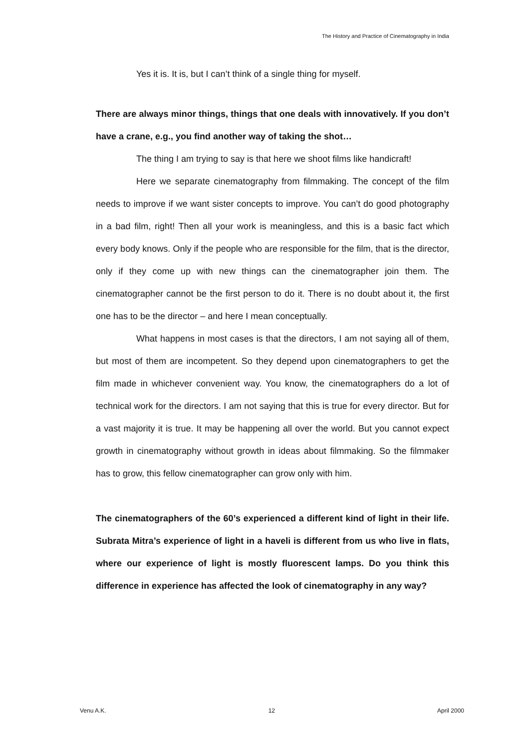The History and Practice of Cinematography in India
Yes it is. It is, but I can’t think of a single thing for myself.
There are always minor things, things that one deals with innovatively. If you don’t have a crane, e.g., you find another way of taking the shot…
The thing I am trying to say is that here we shoot films like handicraft!
Here we separate cinematography from filmmaking. The concept of the film needs to improve if we want sister concepts to improve. You can’t do good photography in a bad film, right! Then all your work is meaningless, and this is a basic fact which every body knows. Only if the people who are responsible for the film, that is the director, only if they come up with new things can the cinematographer join them. The cinematographer cannot be the first person to do it. There is no doubt about it, the first one has to be the director – and here I mean conceptually.
What happens in most cases is that the directors, I am not saying all of them, but most of them are incompetent. So they depend upon cinematographers to get the film made in whichever convenient way. You know, the cinematographers do a lot of technical work for the directors. I am not saying that this is true for every director. But for a vast majority it is true. It may be happening all over the world. But you cannot expect growth in cinematography without growth in ideas about filmmaking. So the filmmaker has to grow, this fellow cinematographer can grow only with him.
The cinematographers of the 60’s experienced a different kind of light in their life. Subrata Mitra’s experience of light in a haveli is different from us who live in flats, where our experience of light is mostly fluorescent lamps. Do you think this difference in experience has affected the look of cinematography in any way?
Venu A.K. 12 April 2000